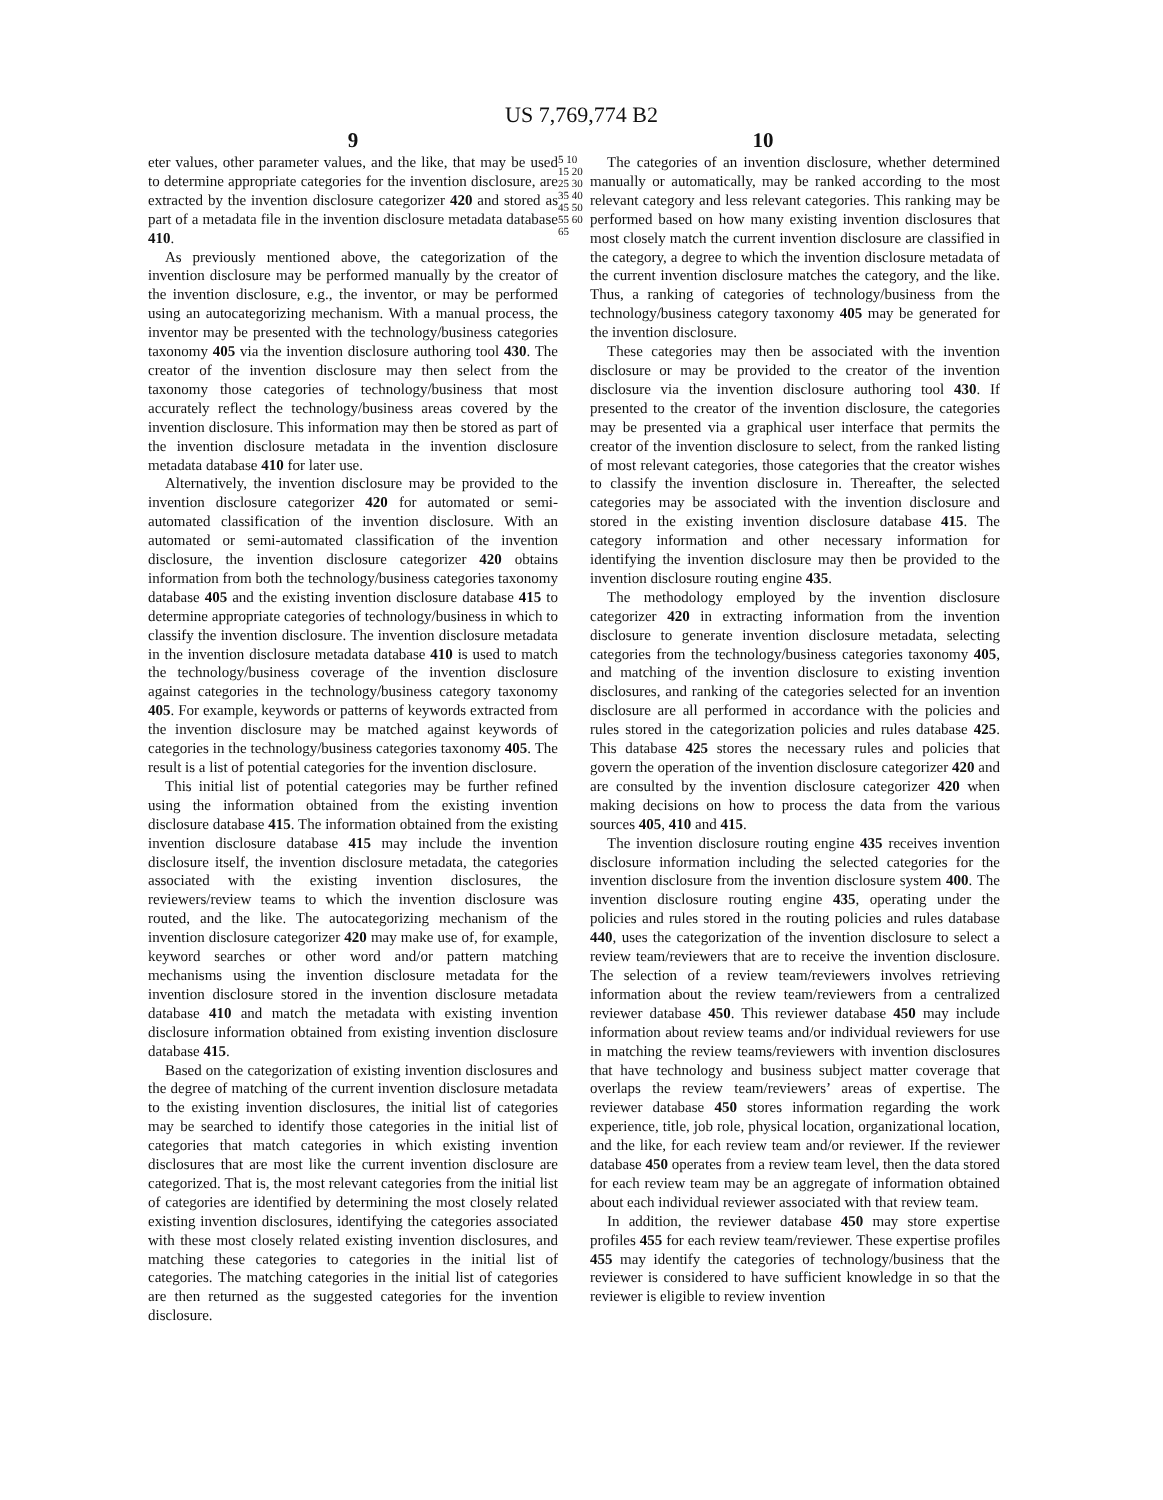US 7,769,774 B2
9 10
eter values, other parameter values, and the like, that may be used to determine appropriate categories for the invention disclosure, are extracted by the invention disclosure categorizer 420 and stored as part of a metadata file in the invention disclosure metadata database 410.
As previously mentioned above, the categorization of the invention disclosure may be performed manually by the creator of the invention disclosure, e.g., the inventor, or may be performed using an autocategorizing mechanism. With a manual process, the inventor may be presented with the technology/business categories taxonomy 405 via the invention disclosure authoring tool 430. The creator of the invention disclosure may then select from the taxonomy those categories of technology/business that most accurately reflect the technology/business areas covered by the invention disclosure. This information may then be stored as part of the invention disclosure metadata in the invention disclosure metadata database 410 for later use.
Alternatively, the invention disclosure may be provided to the invention disclosure categorizer 420 for automated or semi-automated classification of the invention disclosure. With an automated or semi-automated classification of the invention disclosure, the invention disclosure categorizer 420 obtains information from both the technology/business categories taxonomy database 405 and the existing invention disclosure database 415 to determine appropriate categories of technology/business in which to classify the invention disclosure. The invention disclosure metadata in the invention disclosure metadata database 410 is used to match the technology/business coverage of the invention disclosure against categories in the technology/business category taxonomy 405. For example, keywords or patterns of keywords extracted from the invention disclosure may be matched against keywords of categories in the technology/business categories taxonomy 405. The result is a list of potential categories for the invention disclosure.
This initial list of potential categories may be further refined using the information obtained from the existing invention disclosure database 415. The information obtained from the existing invention disclosure database 415 may include the invention disclosure itself, the invention disclosure metadata, the categories associated with the existing invention disclosures, the reviewers/review teams to which the invention disclosure was routed, and the like. The autocategorizing mechanism of the invention disclosure categorizer 420 may make use of, for example, keyword searches or other word and/or pattern matching mechanisms using the invention disclosure metadata for the invention disclosure stored in the invention disclosure metadata database 410 and match the metadata with existing invention disclosure information obtained from existing invention disclosure database 415.
Based on the categorization of existing invention disclosures and the degree of matching of the current invention disclosure metadata to the existing invention disclosures, the initial list of categories may be searched to identify those categories in the initial list of categories that match categories in which existing invention disclosures that are most like the current invention disclosure are categorized. That is, the most relevant categories from the initial list of categories are identified by determining the most closely related existing invention disclosures, identifying the categories associated with these most closely related existing invention disclosures, and matching these categories to categories in the initial list of categories. The matching categories in the initial list of categories are then returned as the suggested categories for the invention disclosure.
5 10 15 20 25 30 35 40 45 50 55 60 65
The categories of an invention disclosure, whether determined manually or automatically, may be ranked according to the most relevant category and less relevant categories. This ranking may be performed based on how many existing invention disclosures that most closely match the current invention disclosure are classified in the category, a degree to which the invention disclosure metadata of the current invention disclosure matches the category, and the like. Thus, a ranking of categories of technology/business from the technology/business category taxonomy 405 may be generated for the invention disclosure.
These categories may then be associated with the invention disclosure or may be provided to the creator of the invention disclosure via the invention disclosure authoring tool 430. If presented to the creator of the invention disclosure, the categories may be presented via a graphical user interface that permits the creator of the invention disclosure to select, from the ranked listing of most relevant categories, those categories that the creator wishes to classify the invention disclosure in. Thereafter, the selected categories may be associated with the invention disclosure and stored in the existing invention disclosure database 415. The category information and other necessary information for identifying the invention disclosure may then be provided to the invention disclosure routing engine 435.
The methodology employed by the invention disclosure categorizer 420 in extracting information from the invention disclosure to generate invention disclosure metadata, selecting categories from the technology/business categories taxonomy 405, and matching of the invention disclosure to existing invention disclosures, and ranking of the categories selected for an invention disclosure are all performed in accordance with the policies and rules stored in the categorization policies and rules database 425. This database 425 stores the necessary rules and policies that govern the operation of the invention disclosure categorizer 420 and are consulted by the invention disclosure categorizer 420 when making decisions on how to process the data from the various sources 405, 410 and 415.
The invention disclosure routing engine 435 receives invention disclosure information including the selected categories for the invention disclosure from the invention disclosure system 400. The invention disclosure routing engine 435, operating under the policies and rules stored in the routing policies and rules database 440, uses the categorization of the invention disclosure to select a review team/reviewers that are to receive the invention disclosure. The selection of a review team/reviewers involves retrieving information about the review team/reviewers from a centralized reviewer database 450. This reviewer database 450 may include information about review teams and/or individual reviewers for use in matching the review teams/reviewers with invention disclosures that have technology and business subject matter coverage that overlaps the review team/reviewers’ areas of expertise. The reviewer database 450 stores information regarding the work experience, title, job role, physical location, organizational location, and the like, for each review team and/or reviewer. If the reviewer database 450 operates from a review team level, then the data stored for each review team may be an aggregate of information obtained about each individual reviewer associated with that review team.
In addition, the reviewer database 450 may store expertise profiles 455 for each review team/reviewer. These expertise profiles 455 may identify the categories of technology/business that the reviewer is considered to have sufficient knowledge in so that the reviewer is eligible to review invention